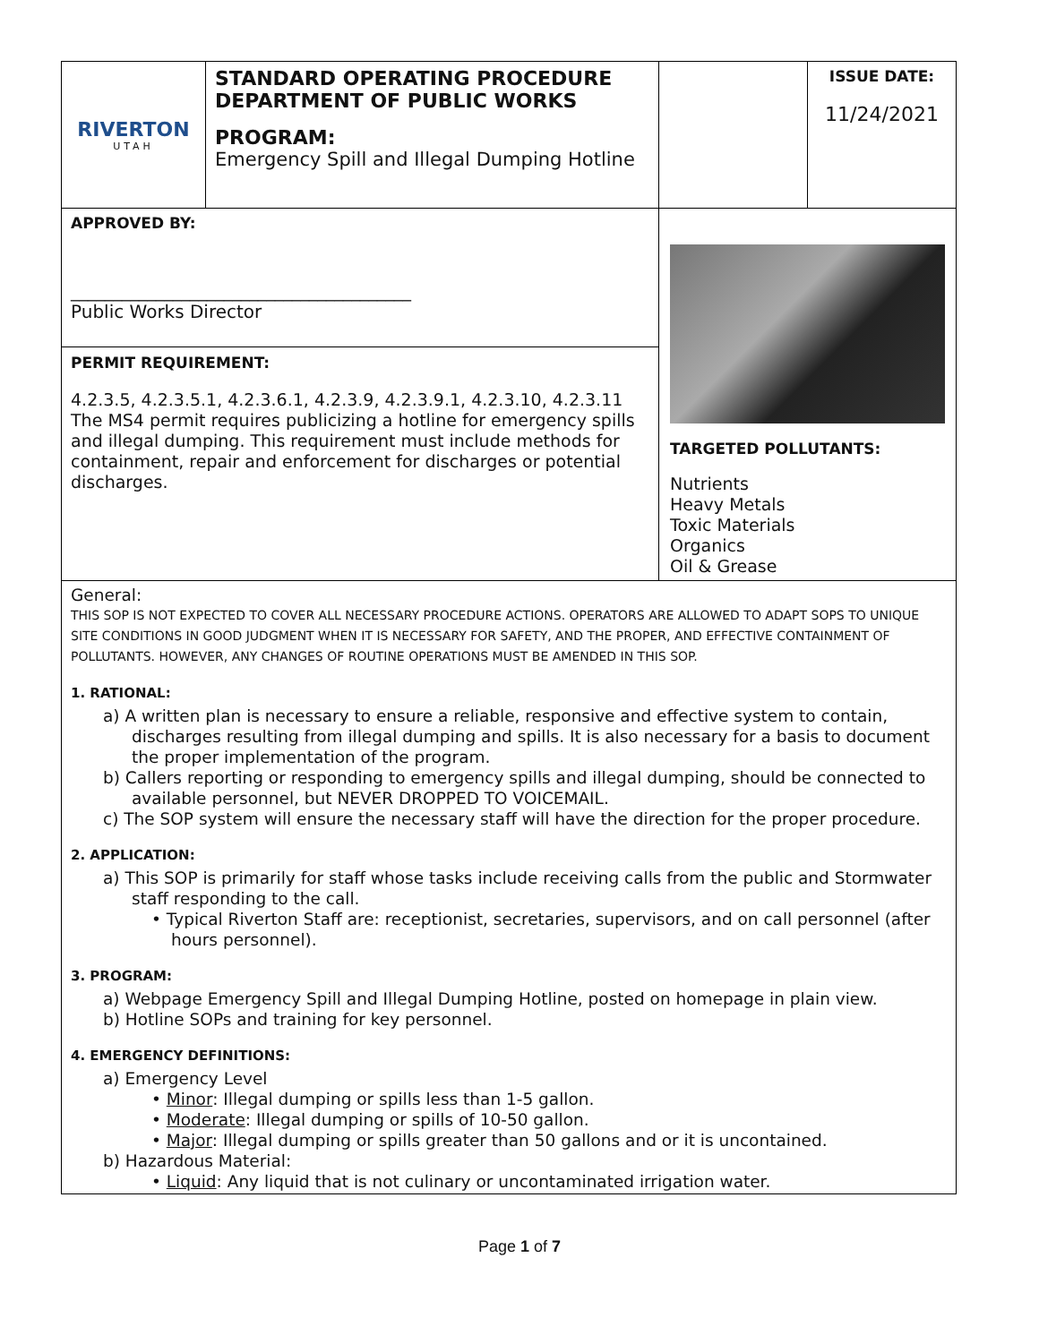| RIVERTON UTAH | STANDARD OPERATING PROCEDURE DEPARTMENT OF PUBLIC WORKS PROGRAM: Emergency Spill and Illegal Dumping Hotline | | ISSUE DATE: 11/24/2021 |
| APPROVED BY: ________________________________________ Public Works Director | | TARGETED POLLUTANTS: Nutrients Heavy Metals Toxic Materials Organics Oil & Grease | |
| PERMIT REQUIREMENT: 4.2.3.5, 4.2.3.5.1, 4.2.3.6.1, 4.2.3.9, 4.2.3.9.1, 4.2.3.10, 4.2.3.11 The MS4 permit requires publicizing a hotline for emergency spills and illegal dumping. This requirement must include methods for containment, repair and enforcement for discharges or potential discharges. | | | |
General:
THIS SOP IS NOT EXPECTED TO COVER ALL NECESSARY PROCEDURE ACTIONS. OPERATORS ARE ALLOWED TO ADAPT SOPS TO UNIQUE SITE CONDITIONS IN GOOD JUDGMENT WHEN IT IS NECESSARY FOR SAFETY, AND THE PROPER, AND EFFECTIVE CONTAINMENT OF POLLUTANTS. HOWEVER, ANY CHANGES OF ROUTINE OPERATIONS MUST BE AMENDED IN THIS SOP.
1. RATIONAL:
a) A written plan is necessary to ensure a reliable, responsive and effective system to contain, discharges resulting from illegal dumping and spills. It is also necessary for a basis to document the proper implementation of the program.
b) Callers reporting or responding to emergency spills and illegal dumping, should be connected to available personnel, but NEVER DROPPED TO VOICEMAIL.
c) The SOP system will ensure the necessary staff will have the direction for the proper procedure.
2. APPLICATION:
a) This SOP is primarily for staff whose tasks include receiving calls from the public and Stormwater staff responding to the call.
• Typical Riverton Staff are: receptionist, secretaries, supervisors, and on call personnel (after hours personnel).
3. PROGRAM:
a) Webpage Emergency Spill and Illegal Dumping Hotline, posted on homepage in plain view.
b) Hotline SOPs and training for key personnel.
4. EMERGENCY DEFINITIONS:
a) Emergency Level
• Minor: Illegal dumping or spills less than 1-5 gallon.
• Moderate: Illegal dumping or spills of 10-50 gallon.
• Major: Illegal dumping or spills greater than 50 gallons and or it is uncontained.
b) Hazardous Material:
• Liquid: Any liquid that is not culinary or uncontaminated irrigation water.
Page 1 of 7